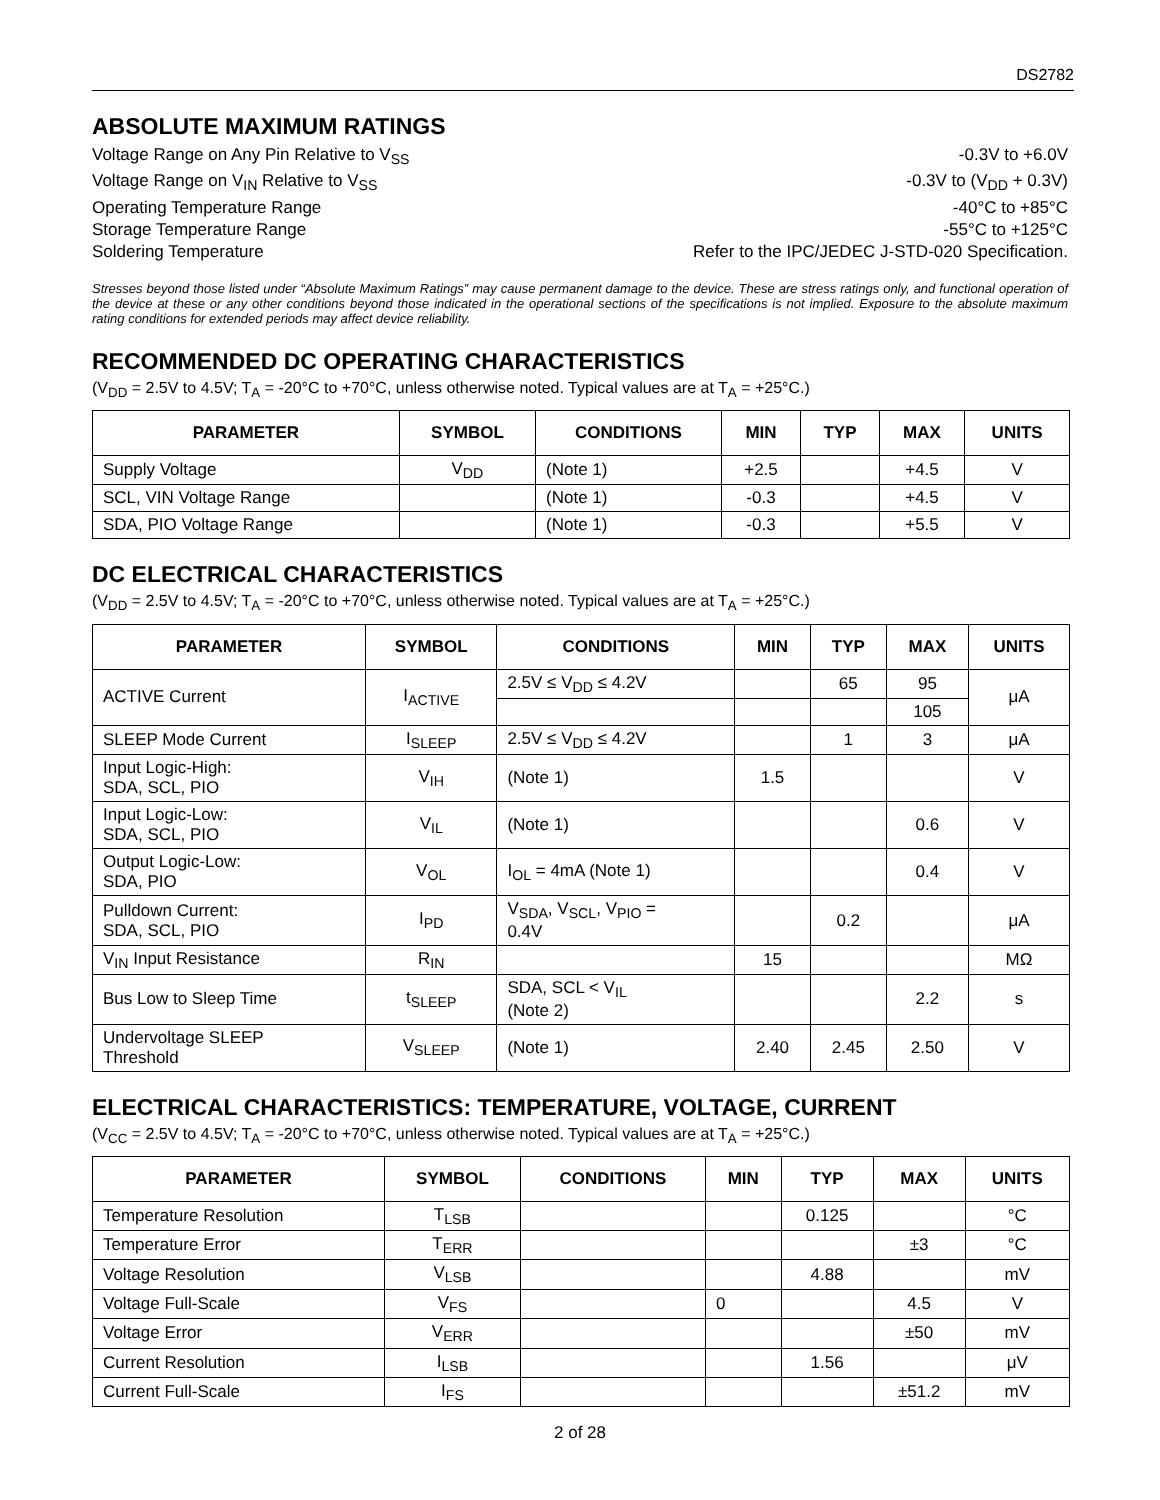DS2782
ABSOLUTE MAXIMUM RATINGS
Voltage Range on Any Pin Relative to V<sub>SS</sub> -0.3V to +6.0V
Voltage Range on V<sub>IN</sub> Relative to V<sub>SS</sub> -0.3V to (V<sub>DD</sub> + 0.3V)
Operating Temperature Range -40°C to +85°C
Storage Temperature Range -55°C to +125°C
Soldering Temperature Refer to the IPC/JEDEC J-STD-020 Specification.
Stresses beyond those listed under “Absolute Maximum Ratings” may cause permanent damage to the device. These are stress ratings only, and functional operation of the device at these or any other conditions beyond those indicated in the operational sections of the specifications is not implied. Exposure to the absolute maximum rating conditions for extended periods may affect device reliability.
RECOMMENDED DC OPERATING CHARACTERISTICS
(V<sub>DD</sub> = 2.5V to 4.5V; T<sub>A</sub> = -20°C to +70°C, unless otherwise noted. Typical values are at T<sub>A</sub> = +25°C.)
| PARAMETER | SYMBOL | CONDITIONS | MIN | TYP | MAX | UNITS |
| --- | --- | --- | --- | --- | --- | --- |
| Supply Voltage | V<sub>DD</sub> | (Note 1) | +2.5 | | +4.5 | V |
| SCL, VIN Voltage Range | | (Note 1) | -0.3 | | +4.5 | V |
| SDA, PIO Voltage Range | | (Note 1) | -0.3 | | +5.5 | V |
DC ELECTRICAL CHARACTERISTICS
(V<sub>DD</sub> = 2.5V to 4.5V; T<sub>A</sub> = -20°C to +70°C, unless otherwise noted. Typical values are at T<sub>A</sub> = +25°C.)
| PARAMETER | SYMBOL | CONDITIONS | MIN | TYP | MAX | UNITS |
| --- | --- | --- | --- | --- | --- | --- |
| ACTIVE Current | I<sub>ACTIVE</sub> | 2.5V ≤ V<sub>DD</sub> ≤ 4.2V | | 65 | 95 | μA |
| | | | | | 105 | |
| SLEEP Mode Current | I<sub>SLEEP</sub> | 2.5V ≤ V<sub>DD</sub> ≤ 4.2V | | 1 | 3 | μA |
| Input Logic-High: SDA, SCL, PIO | V<sub>IH</sub> | (Note 1) | 1.5 | | | V |
| Input Logic-Low: SDA, SCL, PIO | V<sub>IL</sub> | (Note 1) | | | 0.6 | V |
| Output Logic-Low: SDA, PIO | V<sub>OL</sub> | I<sub>OL</sub> = 4mA (Note 1) | | | 0.4 | V |
| Pulldown Current: SDA, SCL, PIO | I<sub>PD</sub> | V<sub>SDA</sub>, V<sub>SCL</sub>, V<sub>PIO</sub> = 0.4V | | 0.2 | | μA |
| V<sub>IN</sub> Input Resistance | R<sub>IN</sub> | | 15 | | | MΩ |
| Bus Low to Sleep Time | t<sub>SLEEP</sub> | SDA, SCL < V<sub>IL</sub> (Note 2) | | | 2.2 | s |
| Undervoltage SLEEP Threshold | V<sub>SLEEP</sub> | (Note 1) | 2.40 | 2.45 | 2.50 | V |
ELECTRICAL CHARACTERISTICS: TEMPERATURE, VOLTAGE, CURRENT
(V<sub>CC</sub> = 2.5V to 4.5V; T<sub>A</sub> = -20°C to +70°C, unless otherwise noted. Typical values are at T<sub>A</sub> = +25°C.)
| PARAMETER | SYMBOL | CONDITIONS | MIN | TYP | MAX | UNITS |
| --- | --- | --- | --- | --- | --- | --- |
| Temperature Resolution | T<sub>LSB</sub> | | | 0.125 | | °C |
| Temperature Error | T<sub>ERR</sub> | | | | ±3 | °C |
| Voltage Resolution | V<sub>LSB</sub> | | | 4.88 | | mV |
| Voltage Full-Scale | V<sub>FS</sub> | | 0 | | 4.5 | V |
| Voltage Error | V<sub>ERR</sub> | | | | ±50 | mV |
| Current Resolution | I<sub>LSB</sub> | | | 1.56 | | μV |
| Current Full-Scale | I<sub>FS</sub> | | | | ±51.2 | mV |
2 of 28